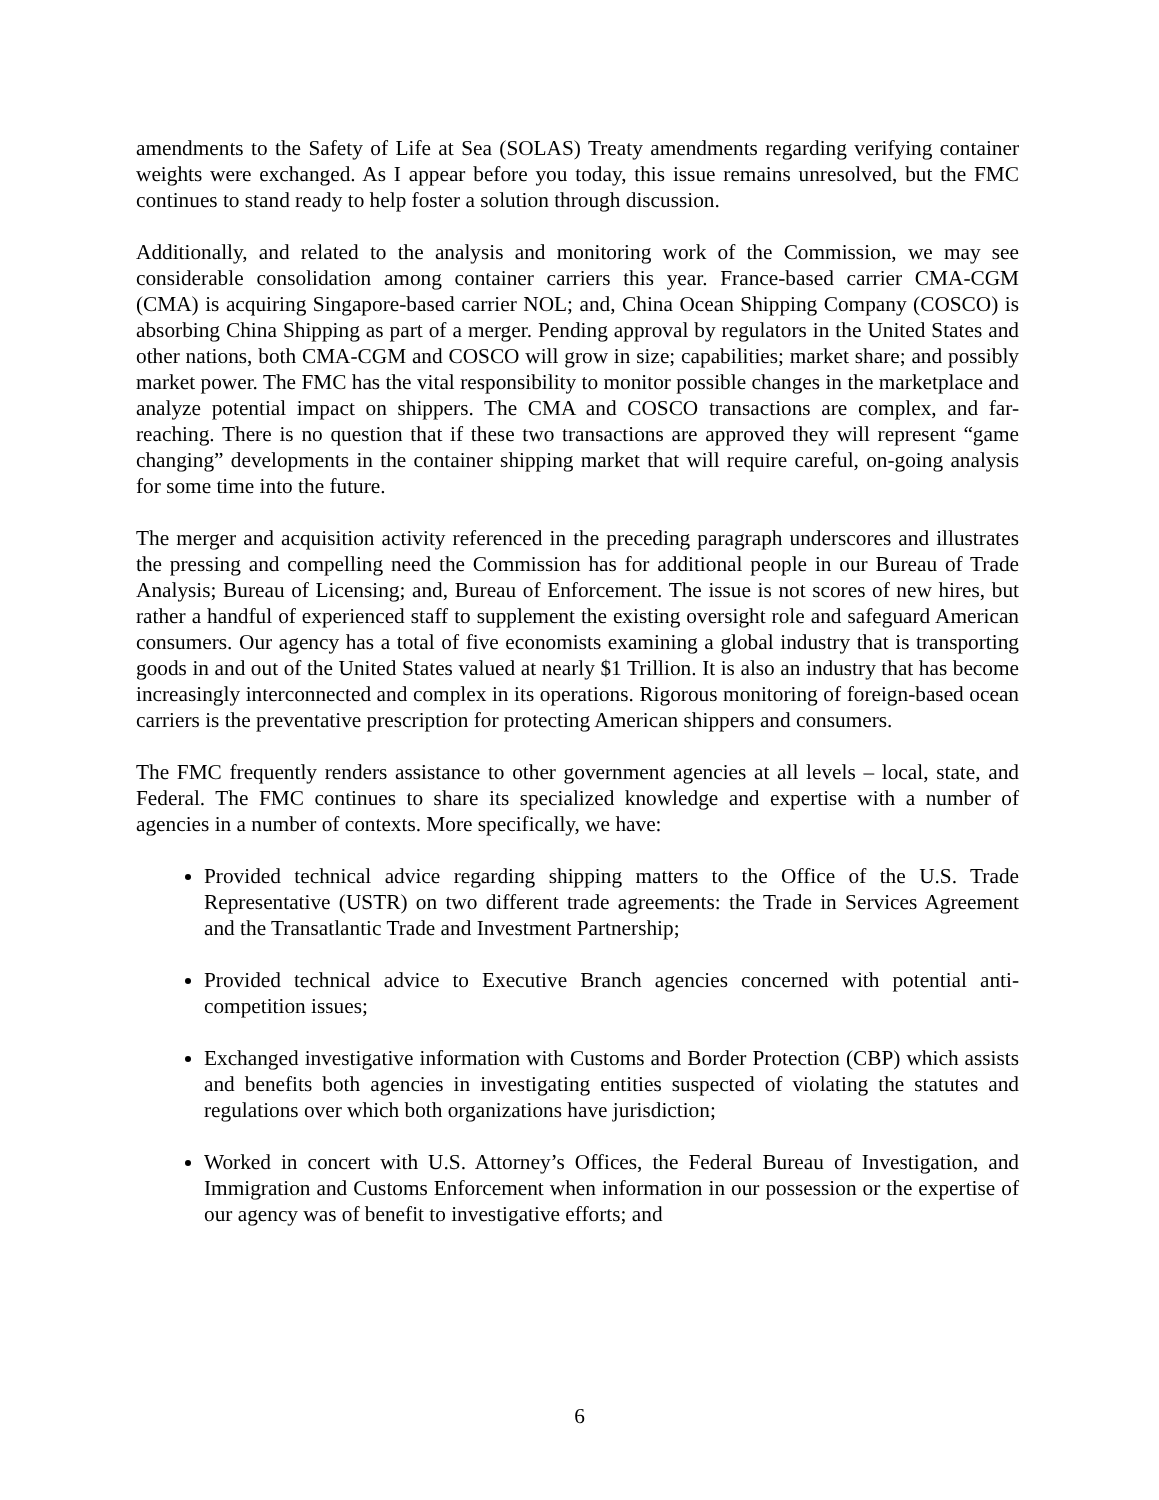amendments to the Safety of Life at Sea (SOLAS) Treaty amendments regarding verifying container weights were exchanged. As I appear before you today, this issue remains unresolved, but the FMC continues to stand ready to help foster a solution through discussion.
Additionally, and related to the analysis and monitoring work of the Commission, we may see considerable consolidation among container carriers this year. France-based carrier CMA-CGM (CMA) is acquiring Singapore-based carrier NOL; and, China Ocean Shipping Company (COSCO) is absorbing China Shipping as part of a merger. Pending approval by regulators in the United States and other nations, both CMA-CGM and COSCO will grow in size; capabilities; market share; and possibly market power. The FMC has the vital responsibility to monitor possible changes in the marketplace and analyze potential impact on shippers. The CMA and COSCO transactions are complex, and far-reaching. There is no question that if these two transactions are approved they will represent “game changing” developments in the container shipping market that will require careful, on-going analysis for some time into the future.
The merger and acquisition activity referenced in the preceding paragraph underscores and illustrates the pressing and compelling need the Commission has for additional people in our Bureau of Trade Analysis; Bureau of Licensing; and, Bureau of Enforcement. The issue is not scores of new hires, but rather a handful of experienced staff to supplement the existing oversight role and safeguard American consumers. Our agency has a total of five economists examining a global industry that is transporting goods in and out of the United States valued at nearly $1 Trillion. It is also an industry that has become increasingly interconnected and complex in its operations. Rigorous monitoring of foreign-based ocean carriers is the preventative prescription for protecting American shippers and consumers.
The FMC frequently renders assistance to other government agencies at all levels – local, state, and Federal. The FMC continues to share its specialized knowledge and expertise with a number of agencies in a number of contexts. More specifically, we have:
Provided technical advice regarding shipping matters to the Office of the U.S. Trade Representative (USTR) on two different trade agreements: the Trade in Services Agreement and the Transatlantic Trade and Investment Partnership;
Provided technical advice to Executive Branch agencies concerned with potential anti-competition issues;
Exchanged investigative information with Customs and Border Protection (CBP) which assists and benefits both agencies in investigating entities suspected of violating the statutes and regulations over which both organizations have jurisdiction;
Worked in concert with U.S. Attorney’s Offices, the Federal Bureau of Investigation, and Immigration and Customs Enforcement when information in our possession or the expertise of our agency was of benefit to investigative efforts; and
6